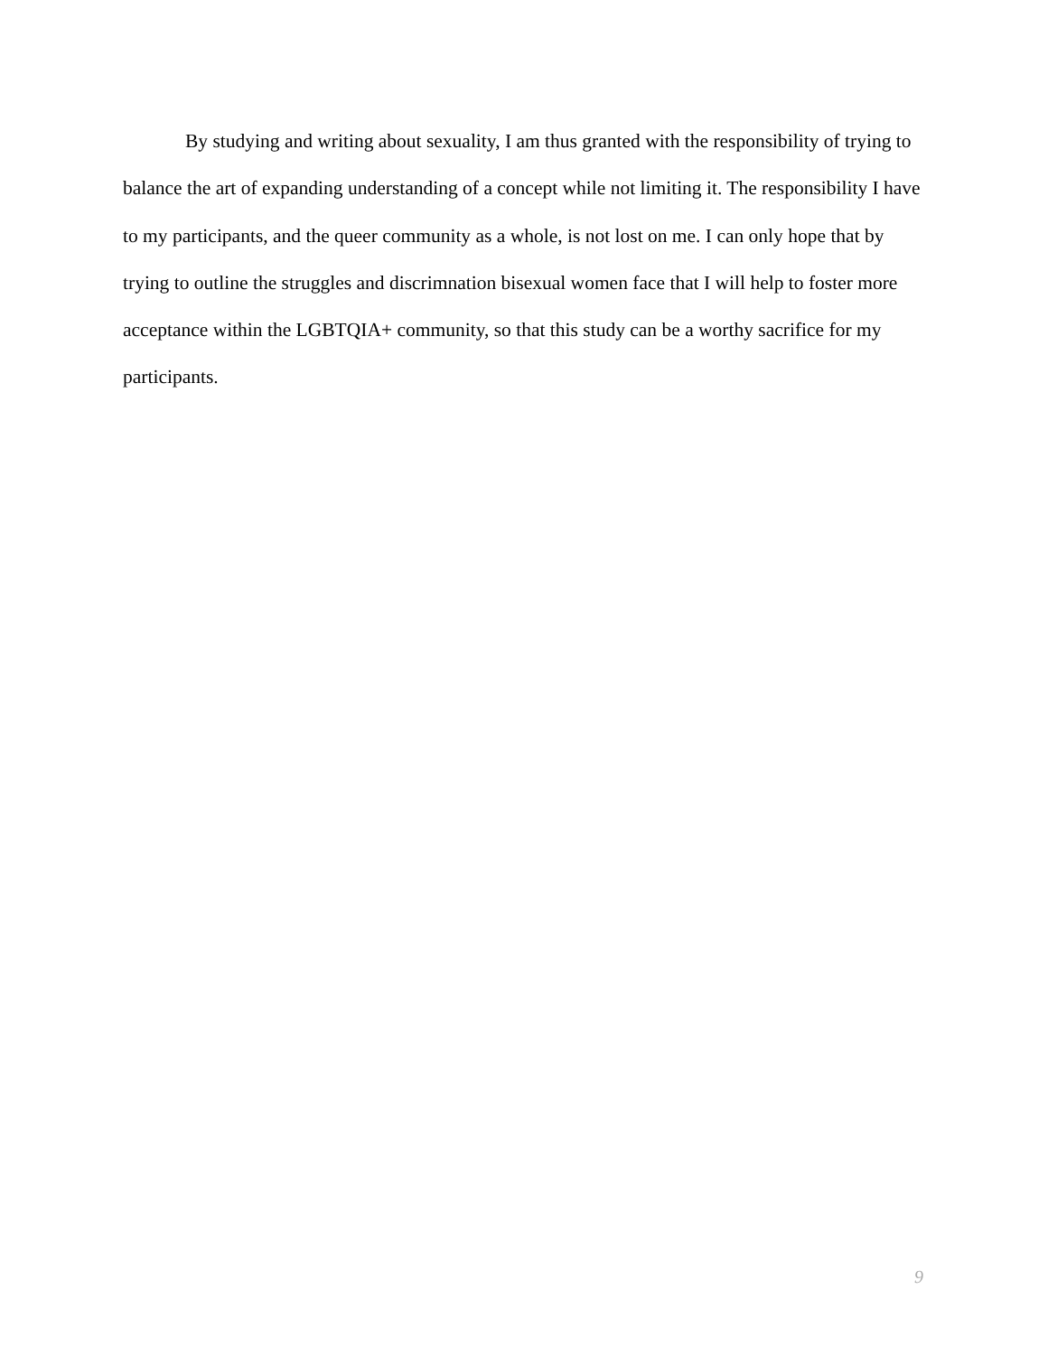By studying and writing about sexuality, I am thus granted with the responsibility of trying to balance the art of expanding understanding of a concept while not limiting it. The responsibility I have to my participants, and the queer community as a whole, is not lost on me. I can only hope that by trying to outline the struggles and discrimnation bisexual women face that I will help to foster more acceptance within the LGBTQIA+ community, so that this study can be a worthy sacrifice for my participants.
9